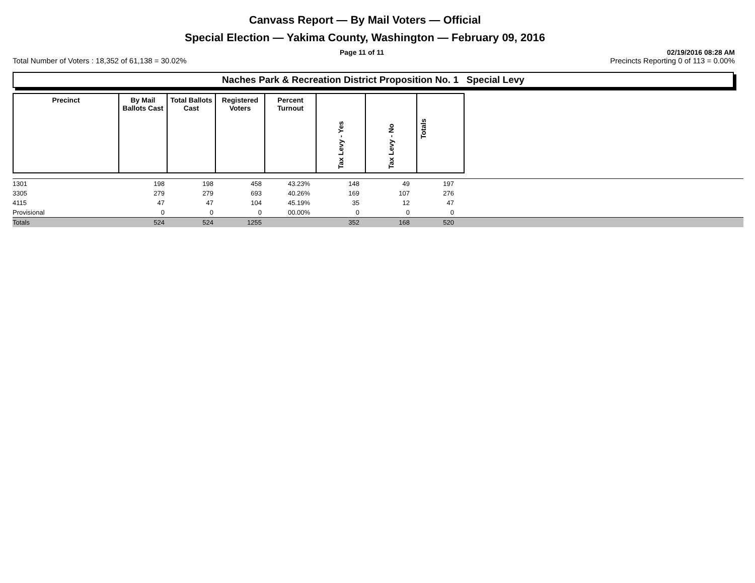Canvass Report — By Mail Voters — Official
Special Election — Yakima County, Washington — February 09, 2016
Page 11 of 11 02/19/2016 08:28 AM
Total Number of Voters : 18,352 of 61,138 = 30.02% Precincts Reporting 0 of 113 = 0.00%
Naches Park & Recreation District Proposition No. 1 Special Levy
| Precinct | By Mail Ballots Cast | Total Ballots Cast | Registered Voters | Percent Turnout | Tax Levy - Yes | Tax Levy - No | Totals |
| 1301 | 198 | 198 | 458 | 43.23% | 148 | 49 | 197 | |
| 3305 | 279 | 279 | 693 | 40.26% | 169 | 107 | 276 | |
| 4115 | 47 | 47 | 104 | 45.19% | 35 | 12 | 47 | |
| Provisional | 0 | 0 | 0 | 00.00% | 0 | 0 | 0 | |
| Totals | 524 | 524 | 1255 | | 352 | 168 | 520 | |